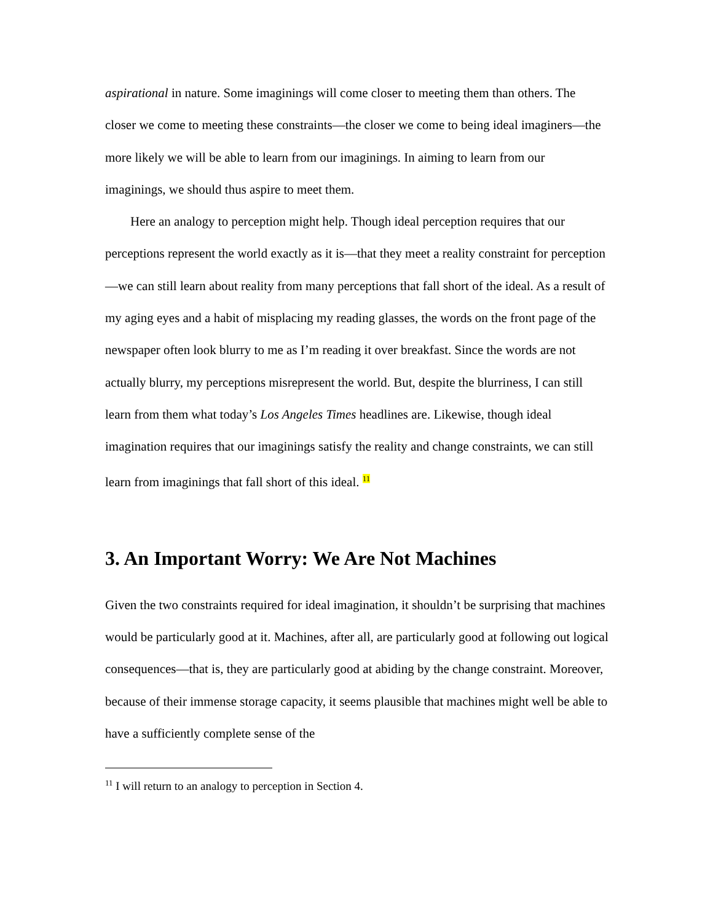aspirational in nature. Some imaginings will come closer to meeting them than others. The closer we come to meeting these constraints—the closer we come to being ideal imaginers—the more likely we will be able to learn from our imaginings. In aiming to learn from our imaginings, we should thus aspire to meet them.
Here an analogy to perception might help. Though ideal perception requires that our perceptions represent the world exactly as it is—that they meet a reality constraint for perception—we can still learn about reality from many perceptions that fall short of the ideal. As a result of my aging eyes and a habit of misplacing my reading glasses, the words on the front page of the newspaper often look blurry to me as I’m reading it over breakfast. Since the words are not actually blurry, my perceptions misrepresent the world. But, despite the blurriness, I can still learn from them what today’s Los Angeles Times headlines are. Likewise, though ideal imagination requires that our imaginings satisfy the reality and change constraints, we can still learn from imaginings that fall short of this ideal. <sup>11</sup>
3. An Important Worry: We Are Not Machines
Given the two constraints required for ideal imagination, it shouldn’t be surprising that machines would be particularly good at it. Machines, after all, are particularly good at following out logical consequences—that is, they are particularly good at abiding by the change constraint. Moreover, because of their immense storage capacity, it seems plausible that machines might well be able to have a sufficiently complete sense of the
<sup>11</sup> I will return to an analogy to perception in Section 4.